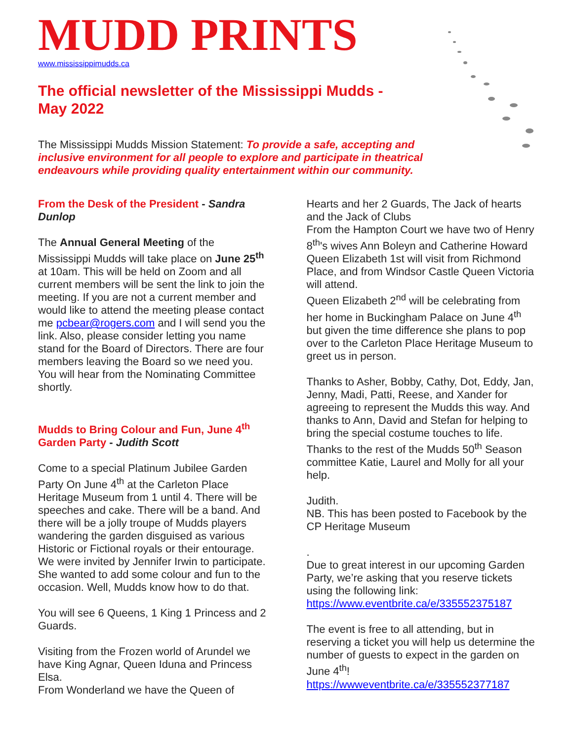MUDD PRINTS
www.mississippimudds.ca
The official newsletter of the Mississippi Mudds - May 2022
The Mississippi Mudds Mission Statement: To provide a safe, accepting and inclusive environment for all people to explore and participate in theatrical endeavours while providing quality entertainment within our community.
From the Desk of the President - Sandra Dunlop
The Annual General Meeting of the Mississippi Mudds will take place on June 25<sup>th</sup> at 10am. This will be held on Zoom and all current members will be sent the link to join the meeting. If you are not a current member and would like to attend the meeting please contact me pcbear@rogers.com and I will send you the link. Also, please consider letting you name stand for the Board of Directors. There are four members leaving the Board so we need you. You will hear from the Nominating Committee shortly.
Mudds to Bring Colour and Fun, June 4<sup>th</sup> Garden Party - Judith Scott
Come to a special Platinum Jubilee Garden Party On June 4<sup>th</sup> at the Carleton Place Heritage Museum from 1 until 4. There will be speeches and cake. There will be a band. And there will be a jolly troupe of Mudds players wandering the garden disguised as various Historic or Fictional royals or their entourage. We were invited by Jennifer Irwin to participate. She wanted to add some colour and fun to the occasion. Well, Mudds know how to do that.
You will see 6 Queens, 1 King 1 Princess and 2 Guards.
Visiting from the Frozen world of Arundel we have King Agnar, Queen Iduna and Princess Elsa.
From Wonderland we have the Queen of
Hearts and her 2 Guards, The Jack of hearts and the Jack of Clubs
From the Hampton Court we have two of Henry 8<sup>th</sup>'s wives Ann Boleyn and Catherine Howard
Queen Elizabeth 1st will visit from Richmond Place, and from Windsor Castle Queen Victoria will attend.
Queen Elizabeth 2<sup>nd</sup> will be celebrating from her home in Buckingham Palace on June 4<sup>th</sup> but given the time difference she plans to pop over to the Carleton Place Heritage Museum to greet us in person.
Thanks to Asher, Bobby, Cathy, Dot, Eddy, Jan, Jenny, Madi, Patti, Reese, and Xander for agreeing to represent the Mudds this way. And thanks to Ann, David and Stefan for helping to bring the special costume touches to life. Thanks to the rest of the Mudds 50<sup>th</sup> Season committee Katie, Laurel and Molly for all your help.
Judith.
NB. This has been posted to Facebook by the CP Heritage Museum
.
Due to great interest in our upcoming Garden Party, we’re asking that you reserve tickets using the following link:
https://www.eventbrite.ca/e/335552375187
The event is free to all attending, but in reserving a ticket you will help us determine the number of guests to expect in the garden on June 4<sup>th</sup>!
https://wwweventbrite.ca/e/335552377187